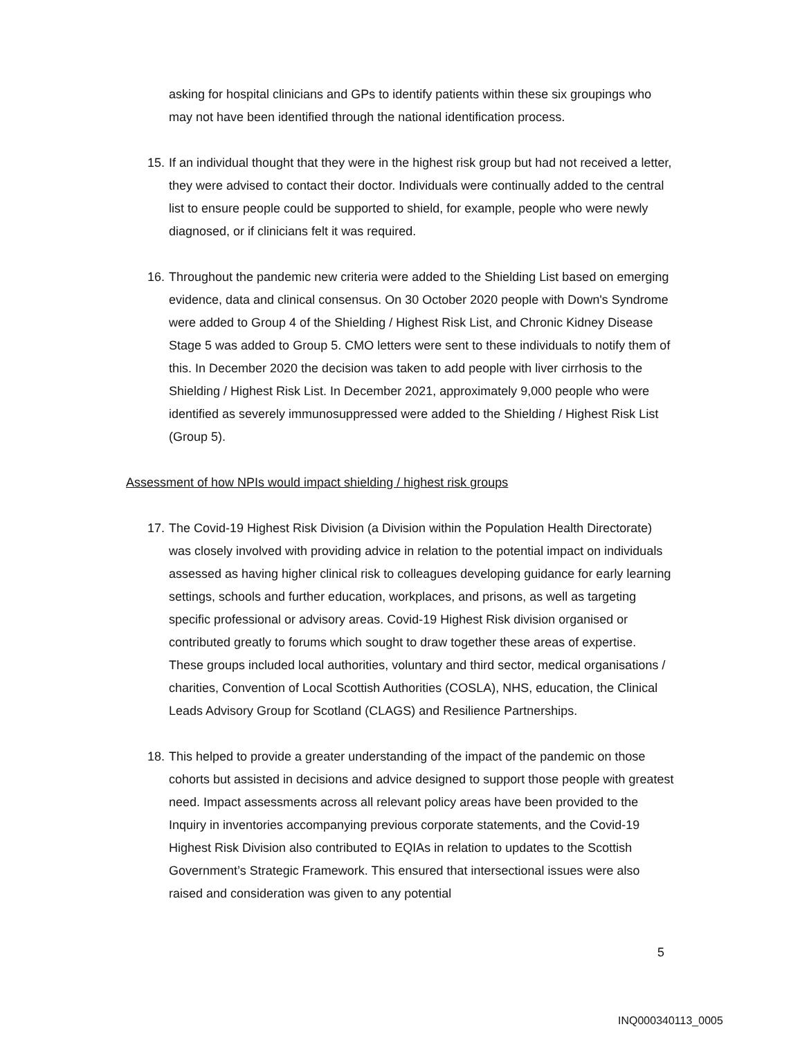asking for hospital clinicians and GPs to identify patients within these six groupings who may not have been identified through the national identification process.
15.
If an individual thought that they were in the highest risk group but had not received a letter, they were advised to contact their doctor. Individuals were continually added to the central list to ensure people could be supported to shield, for example, people who were newly diagnosed, or if clinicians felt it was required.
16.
Throughout the pandemic new criteria were added to the Shielding List based on emerging evidence, data and clinical consensus. On 30 October 2020 people with Down's Syndrome were added to Group 4 of the Shielding / Highest Risk List, and Chronic Kidney Disease Stage 5 was added to Group 5. CMO letters were sent to these individuals to notify them of this. In December 2020 the decision was taken to add people with liver cirrhosis to the Shielding / Highest Risk List. In December 2021, approximately 9,000 people who were identified as severely immunosuppressed were added to the Shielding / Highest Risk List (Group 5).
Assessment of how NPIs would impact shielding / highest risk groups
17.
The Covid-19 Highest Risk Division (a Division within the Population Health Directorate) was closely involved with providing advice in relation to the potential impact on individuals assessed as having higher clinical risk to colleagues developing guidance for early learning settings, schools and further education, workplaces, and prisons, as well as targeting specific professional or advisory areas. Covid-19 Highest Risk division organised or contributed greatly to forums which sought to draw together these areas of expertise. These groups included local authorities, voluntary and third sector, medical organisations / charities, Convention of Local Scottish Authorities (COSLA), NHS, education, the Clinical Leads Advisory Group for Scotland (CLAGS) and Resilience Partnerships.
18.
This helped to provide a greater understanding of the impact of the pandemic on those cohorts but assisted in decisions and advice designed to support those people with greatest need. Impact assessments across all relevant policy areas have been provided to the Inquiry in inventories accompanying previous corporate statements, and the Covid-19 Highest Risk Division also contributed to EQIAs in relation to updates to the Scottish Government’s Strategic Framework. This ensured that intersectional issues were also raised and consideration was given to any potential
5
INQ000340113_0005